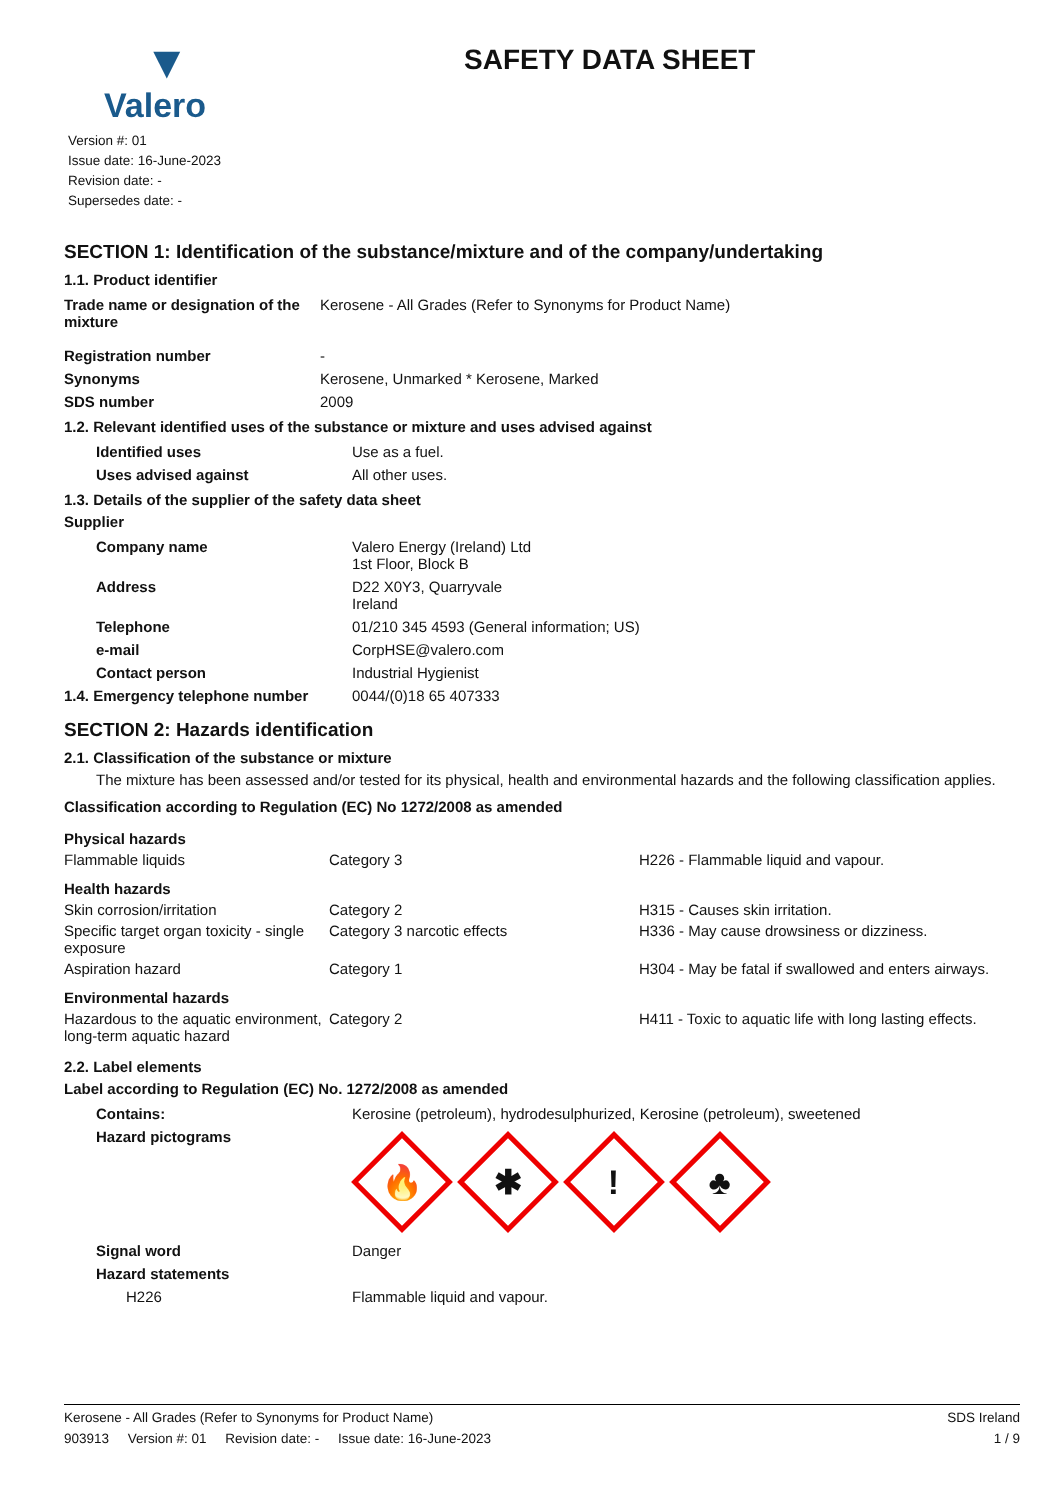▼
Valero
Version #: 01
Issue date: 16-June-2023
Revision date: -
Supersedes date: -
SAFETY DATA SHEET
SECTION 1: Identification of the substance/mixture and of the company/undertaking
1.1. Product identifier
| Trade name or designation of the mixture | Kerosene - All Grades (Refer to Synonyms for Product Name) |
| Registration number | - |
| Synonyms | Kerosene, Unmarked * Kerosene, Marked |
| SDS number | 2009 |
1.2. Relevant identified uses of the substance or mixture and uses advised against
| Identified uses | Use as a fuel. |
| Uses advised against | All other uses. |
1.3. Details of the supplier of the safety data sheet
Supplier
| Company name | Valero Energy (Ireland) Ltd 1st Floor, Block B |
| Address | D22 X0Y3, Quarryvale Ireland |
| Telephone | 01/210 345 4593 (General information; US) |
| e-mail | CorpHSE@valero.com |
| Contact person | Industrial Hygienist |
| 1.4. Emergency telephone number | 0044/(0)18 65 407333 |
SECTION 2: Hazards identification
2.1. Classification of the substance or mixture
The mixture has been assessed and/or tested for its physical, health and environmental hazards and the following classification applies.
Classification according to Regulation (EC) No 1272/2008 as amended
| Physical hazards | | |
| Flammable liquids | Category 3 | H226 - Flammable liquid and vapour. |
| Health hazards | | |
| Skin corrosion/irritation | Category 2 | H315 - Causes skin irritation. |
| Specific target organ toxicity - single exposure | Category 3 narcotic effects | H336 - May cause drowsiness or dizziness. |
| Aspiration hazard | Category 1 | H304 - May be fatal if swallowed and enters airways. |
| Environmental hazards | | |
| Hazardous to the aquatic environment, long-term aquatic hazard | Category 2 | H411 - Toxic to aquatic life with long lasting effects. |
2.2. Label elements
Label according to Regulation (EC) No. 1272/2008 as amended
| Contains: | Kerosine (petroleum), hydrodesulphurized, Kerosine (petroleum), sweetened |
| Hazard pictograms | 🔥 ✱ ! ♣ |
| Signal word | Danger |
| Hazard statements | |
| H226 | Flammable liquid and vapour. |
Kerosene - All Grades (Refer to Synonyms for Product Name) SDS Ireland
903913 Version #: 01 Revision date: - Issue date: 16-June-2023 1 / 9